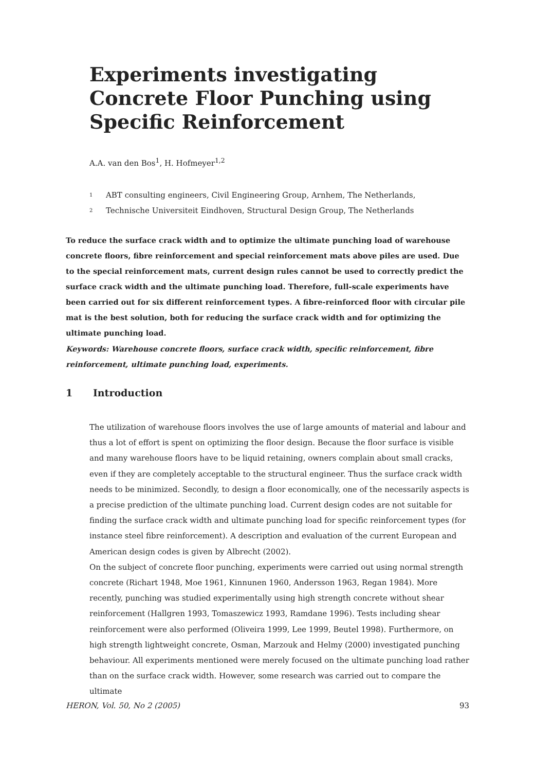Experiments investigating Concrete Floor Punching using Specific Reinforcement
A.A. van den Bos<sup>1</sup>, H. Hofmeyer<sup>1,2</sup>
1 ABT consulting engineers, Civil Engineering Group, Arnhem, The Netherlands,
2 Technische Universiteit Eindhoven, Structural Design Group, The Netherlands
To reduce the surface crack width and to optimize the ultimate punching load of warehouse concrete floors, fibre reinforcement and special reinforcement mats above piles are used. Due to the special reinforcement mats, current design rules cannot be used to correctly predict the surface crack width and the ultimate punching load. Therefore, full-scale experiments have been carried out for six different reinforcement types. A fibre-reinforced floor with circular pile mat is the best solution, both for reducing the surface crack width and for optimizing the ultimate punching load.
Keywords: Warehouse concrete floors, surface crack width, specific reinforcement, fibre reinforcement, ultimate punching load, experiments.
1 Introduction
The utilization of warehouse floors involves the use of large amounts of material and labour and thus a lot of effort is spent on optimizing the floor design. Because the floor surface is visible and many warehouse floors have to be liquid retaining, owners complain about small cracks, even if they are completely acceptable to the structural engineer. Thus the surface crack width needs to be minimized. Secondly, to design a floor economically, one of the necessarily aspects is a precise prediction of the ultimate punching load. Current design codes are not suitable for finding the surface crack width and ultimate punching load for specific reinforcement types (for instance steel fibre reinforcement). A description and evaluation of the current European and American design codes is given by Albrecht (2002).
On the subject of concrete floor punching, experiments were carried out using normal strength concrete (Richart 1948, Moe 1961, Kinnunen 1960, Andersson 1963, Regan 1984). More recently, punching was studied experimentally using high strength concrete without shear reinforcement (Hallgren 1993, Tomaszewicz 1993, Ramdane 1996). Tests including shear reinforcement were also performed (Oliveira 1999, Lee 1999, Beutel 1998). Furthermore, on high strength lightweight concrete, Osman, Marzouk and Helmy (2000) investigated punching behaviour. All experiments mentioned were merely focused on the ultimate punching load rather than on the surface crack width. However, some research was carried out to compare the ultimate
HERON, Vol. 50, No 2 (2005) 93